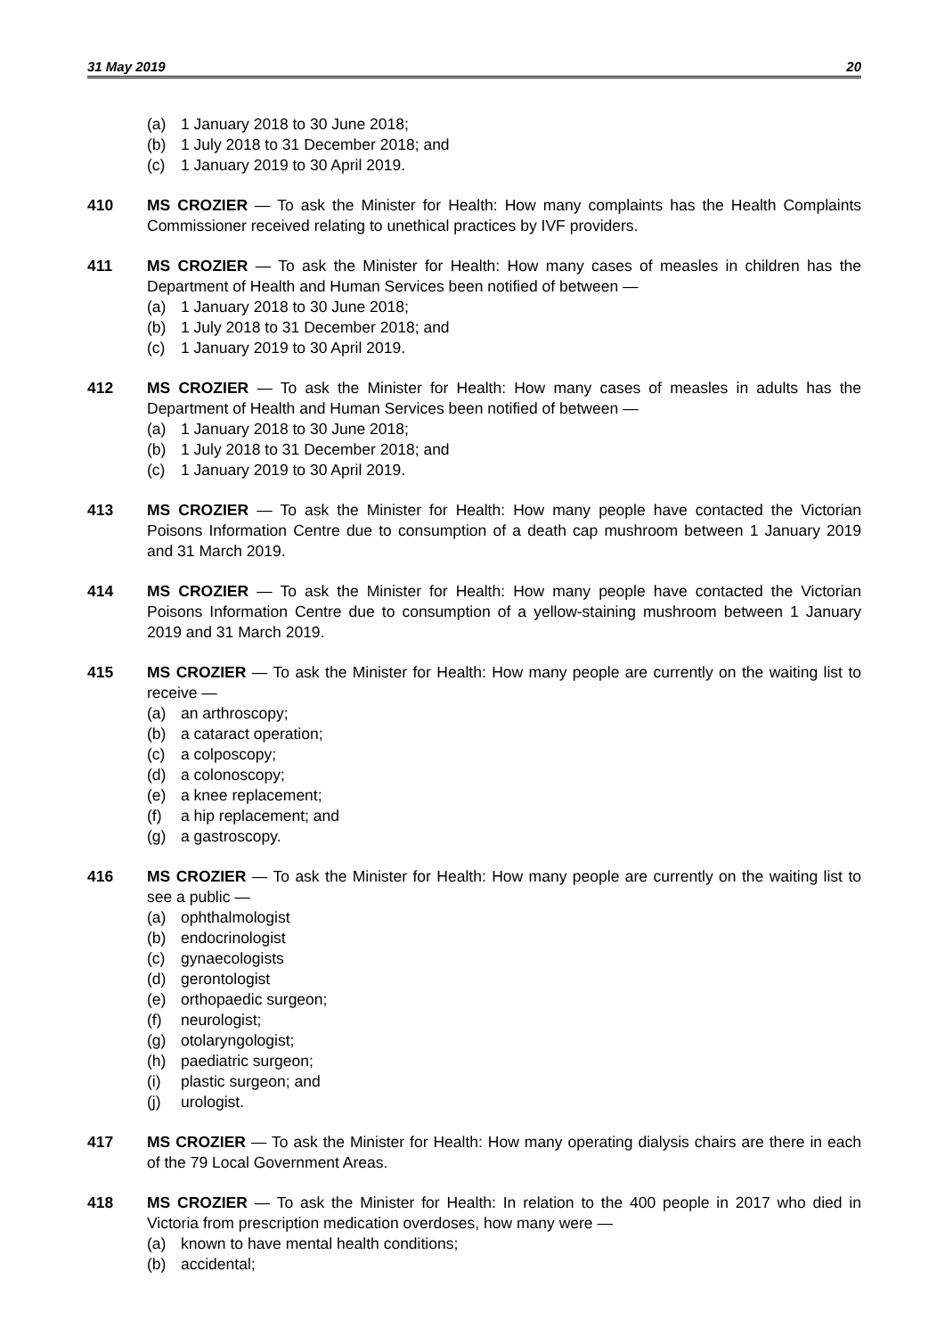31 May 2019 20
(a) 1 January 2018 to 30 June 2018;
(b) 1 July 2018 to 31 December 2018; and
(c) 1 January 2019 to 30 April 2019.
410 MS CROZIER — To ask the Minister for Health: How many complaints has the Health Complaints Commissioner received relating to unethical practices by IVF providers.
411 MS CROZIER — To ask the Minister for Health: How many cases of measles in children has the Department of Health and Human Services been notified of between —
(a) 1 January 2018 to 30 June 2018;
(b) 1 July 2018 to 31 December 2018; and
(c) 1 January 2019 to 30 April 2019.
412 MS CROZIER — To ask the Minister for Health: How many cases of measles in adults has the Department of Health and Human Services been notified of between —
(a) 1 January 2018 to 30 June 2018;
(b) 1 July 2018 to 31 December 2018; and
(c) 1 January 2019 to 30 April 2019.
413 MS CROZIER — To ask the Minister for Health: How many people have contacted the Victorian Poisons Information Centre due to consumption of a death cap mushroom between 1 January 2019 and 31 March 2019.
414 MS CROZIER — To ask the Minister for Health: How many people have contacted the Victorian Poisons Information Centre due to consumption of a yellow-staining mushroom between 1 January 2019 and 31 March 2019.
415 MS CROZIER — To ask the Minister for Health: How many people are currently on the waiting list to receive —
(a) an arthroscopy;
(b) a cataract operation;
(c) a colposcopy;
(d) a colonoscopy;
(e) a knee replacement;
(f) a hip replacement; and
(g) a gastroscopy.
416 MS CROZIER — To ask the Minister for Health: How many people are currently on the waiting list to see a public —
(a) ophthalmologist
(b) endocrinologist
(c) gynaecologists
(d) gerontologist
(e) orthopaedic surgeon;
(f) neurologist;
(g) otolaryngologist;
(h) paediatric surgeon;
(i) plastic surgeon; and
(j) urologist.
417 MS CROZIER — To ask the Minister for Health: How many operating dialysis chairs are there in each of the 79 Local Government Areas.
418 MS CROZIER — To ask the Minister for Health: In relation to the 400 people in 2017 who died in Victoria from prescription medication overdoses, how many were —
(a) known to have mental health conditions;
(b) accidental;